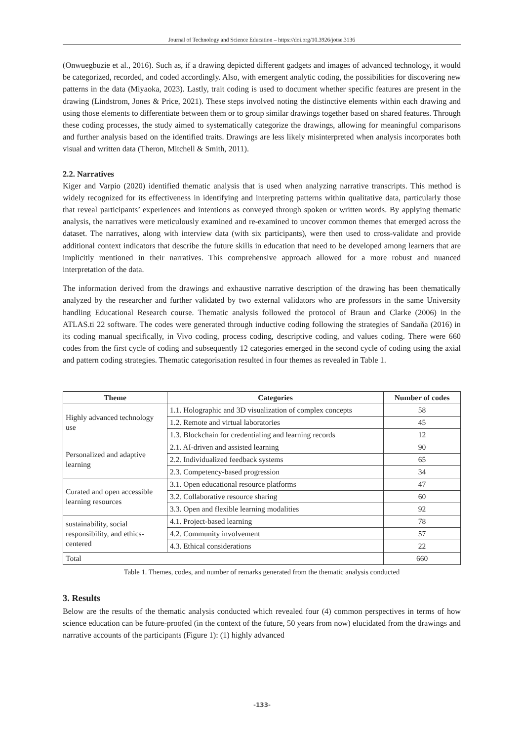Journal of Technology and Science Education – https://doi.org/10.3926/jotse.3136
(Onwuegbuzie et al., 2016). Such as, if a drawing depicted different gadgets and images of advanced technology, it would be categorized, recorded, and coded accordingly. Also, with emergent analytic coding, the possibilities for discovering new patterns in the data (Miyaoka, 2023). Lastly, trait coding is used to document whether specific features are present in the drawing (Lindstrom, Jones & Price, 2021). These steps involved noting the distinctive elements within each drawing and using those elements to differentiate between them or to group similar drawings together based on shared features. Through these coding processes, the study aimed to systematically categorize the drawings, allowing for meaningful comparisons and further analysis based on the identified traits. Drawings are less likely misinterpreted when analysis incorporates both visual and written data (Theron, Mitchell & Smith, 2011).
2.2. Narratives
Kiger and Varpio (2020) identified thematic analysis that is used when analyzing narrative transcripts. This method is widely recognized for its effectiveness in identifying and interpreting patterns within qualitative data, particularly those that reveal participants’ experiences and intentions as conveyed through spoken or written words. By applying thematic analysis, the narratives were meticulously examined and re-examined to uncover common themes that emerged across the dataset. The narratives, along with interview data (with six participants), were then used to cross-validate and provide additional context indicators that describe the future skills in education that need to be developed among learners that are implicitly mentioned in their narratives. This comprehensive approach allowed for a more robust and nuanced interpretation of the data.
The information derived from the drawings and exhaustive narrative description of the drawing has been thematically analyzed by the researcher and further validated by two external validators who are professors in the same University handling Educational Research course. Thematic analysis followed the protocol of Braun and Clarke (2006) in the ATLAS.ti 22 software. The codes were generated through inductive coding following the strategies of Sandaña (2016) in its coding manual specifically, in Vivo coding, process coding, descriptive coding, and values coding. There were 660 codes from the first cycle of coding and subsequently 12 categories emerged in the second cycle of coding using the axial and pattern coding strategies. Thematic categorisation resulted in four themes as revealed in Table 1.
| Theme | Categories | Number of codes |
| --- | --- | --- |
| Highly advanced technology use | 1.1. Holographic and 3D visualization of complex concepts | 58 |
| | 1.2. Remote and virtual laboratories | 45 |
| | 1.3. Blockchain for credentialing and learning records | 12 |
| Personalized and adaptive learning | 2.1. AI-driven and assisted learning | 90 |
| | 2.2. Individualized feedback systems | 65 |
| | 2.3. Competency-based progression | 34 |
| Curated and open accessible learning resources | 3.1. Open educational resource platforms | 47 |
| | 3.2. Collaborative resource sharing | 60 |
| | 3.3. Open and flexible learning modalities | 92 |
| sustainability, social responsibility, and ethics-centered | 4.1. Project-based learning | 78 |
| | 4.2. Community involvement | 57 |
| | 4.3. Ethical considerations | 22 |
| Total | | 660 |
Table 1. Themes, codes, and number of remarks generated from the thematic analysis conducted
3. Results
Below are the results of the thematic analysis conducted which revealed four (4) common perspectives in terms of how science education can be future-proofed (in the context of the future, 50 years from now) elucidated from the drawings and narrative accounts of the participants (Figure 1): (1) highly advanced
-133-